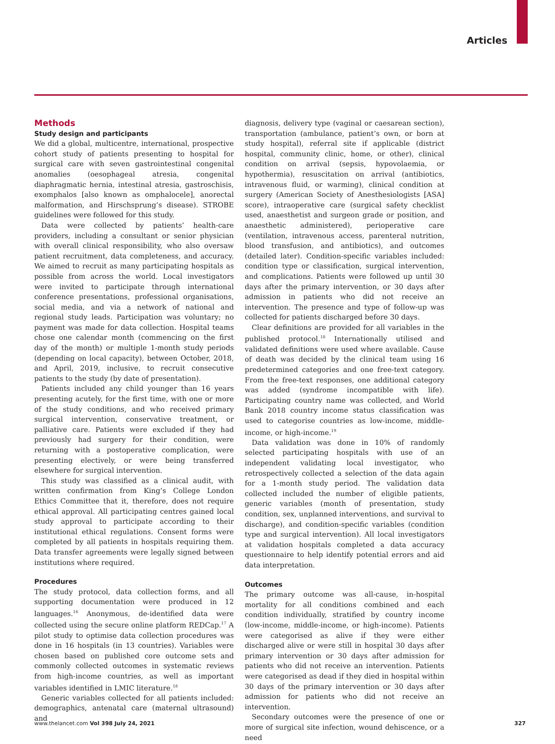Articles
Methods
Study design and participants
We did a global, multicentre, international, prospective cohort study of patients presenting to hospital for surgical care with seven gastrointestinal congenital anomalies (oesophageal atresia, congenital diaphragmatic hernia, intestinal atresia, gastroschisis, exomphalos [also known as omphalocele], anorectal malformation, and Hirschsprung’s disease). STROBE guidelines were followed for this study.
Data were collected by patients’ health-care providers, including a consultant or senior physician with overall clinical responsibility, who also oversaw patient recruitment, data completeness, and accuracy. We aimed to recruit as many participating hospitals as possible from across the world. Local investigators were invited to participate through international conference presentations, professional organisations, social media, and via a network of national and regional study leads. Participation was voluntary; no payment was made for data collection. Hospital teams chose one calendar month (commencing on the first day of the month) or multiple 1-month study periods (depending on local capacity), between October, 2018, and April, 2019, inclusive, to recruit consecutive patients to the study (by date of presentation).
Patients included any child younger than 16 years presenting acutely, for the first time, with one or more of the study conditions, and who received primary surgical intervention, conservative treatment, or palliative care. Patients were excluded if they had previously had surgery for their condition, were returning with a postoperative complication, were presenting electively, or were being transferred elsewhere for surgical intervention.
This study was classified as a clinical audit, with written confirmation from King’s College London Ethics Committee that it, therefore, does not require ethical approval. All participating centres gained local study approval to participate according to their institutional ethical regulations. Consent forms were completed by all patients in hospitals requiring them. Data transfer agreements were legally signed between institutions where required.
Procedures
The study protocol, data collection forms, and all supporting documentation were produced in 12 languages.<sup>16</sup> Anonymous, de-identified data were collected using the secure online platform REDCap.<sup>17</sup> A pilot study to optimise data collection procedures was done in 16 hospitals (in 13 countries). Variables were chosen based on published core outcome sets and commonly collected outcomes in systematic reviews from high-income countries, as well as important variables identified in LMIC literature.<sup>18</sup>
Generic variables collected for all patients included: demographics, antenatal care (maternal ultrasound) and
diagnosis, delivery type (vaginal or caesarean section), transportation (ambulance, patient’s own, or born at study hospital), referral site if applicable (district hospital, community clinic, home, or other), clinical condition on arrival (sepsis, hypovolaemia, or hypothermia), resuscitation on arrival (antibiotics, intravenous fluid, or warming), clinical condition at surgery (American Society of Anesthesiologists [ASA] score), intraoperative care (surgical safety checklist used, anaesthetist and surgeon grade or position, and anaesthetic administered), perioperative care (ventilation, intravenous access, parenteral nutrition, blood transfusion, and antibiotics), and outcomes (detailed later). Condition-specific variables included: condition type or classification, surgical intervention, and complications. Patients were followed up until 30 days after the primary intervention, or 30 days after admission in patients who did not receive an intervention. The presence and type of follow-up was collected for patients discharged before 30 days.
Clear definitions are provided for all variables in the published protocol.<sup>18</sup> Internationally utilised and validated definitions were used where available. Cause of death was decided by the clinical team using 16 predetermined categories and one free-text category. From the free-text responses, one additional category was added (syndrome incompatible with life). Participating country name was collected, and World Bank 2018 country income status classification was used to categorise countries as low-income, middle-income, or high-income.<sup>19</sup>
Data validation was done in 10% of randomly selected participating hospitals with use of an independent validating local investigator, who retrospectively collected a selection of the data again for a 1-month study period. The validation data collected included the number of eligible patients, generic variables (month of presentation, study condition, sex, unplanned interventions, and survival to discharge), and condition-specific variables (condition type and surgical intervention). All local investigators at validation hospitals completed a data accuracy questionnaire to help identify potential errors and aid data interpretation.
Outcomes
The primary outcome was all-cause, in-hospital mortality for all conditions combined and each condition individually, stratified by country income (low-income, middle-income, or high-income). Patients were categorised as alive if they were either discharged alive or were still in hospital 30 days after primary intervention or 30 days after admission for patients who did not receive an intervention. Patients were categorised as dead if they died in hospital within 30 days of the primary intervention or 30 days after admission for patients who did not receive an intervention.
Secondary outcomes were the presence of one or more of surgical site infection, wound dehiscence, or a need
www.thelancet.com Vol 398 July 24, 2021 327